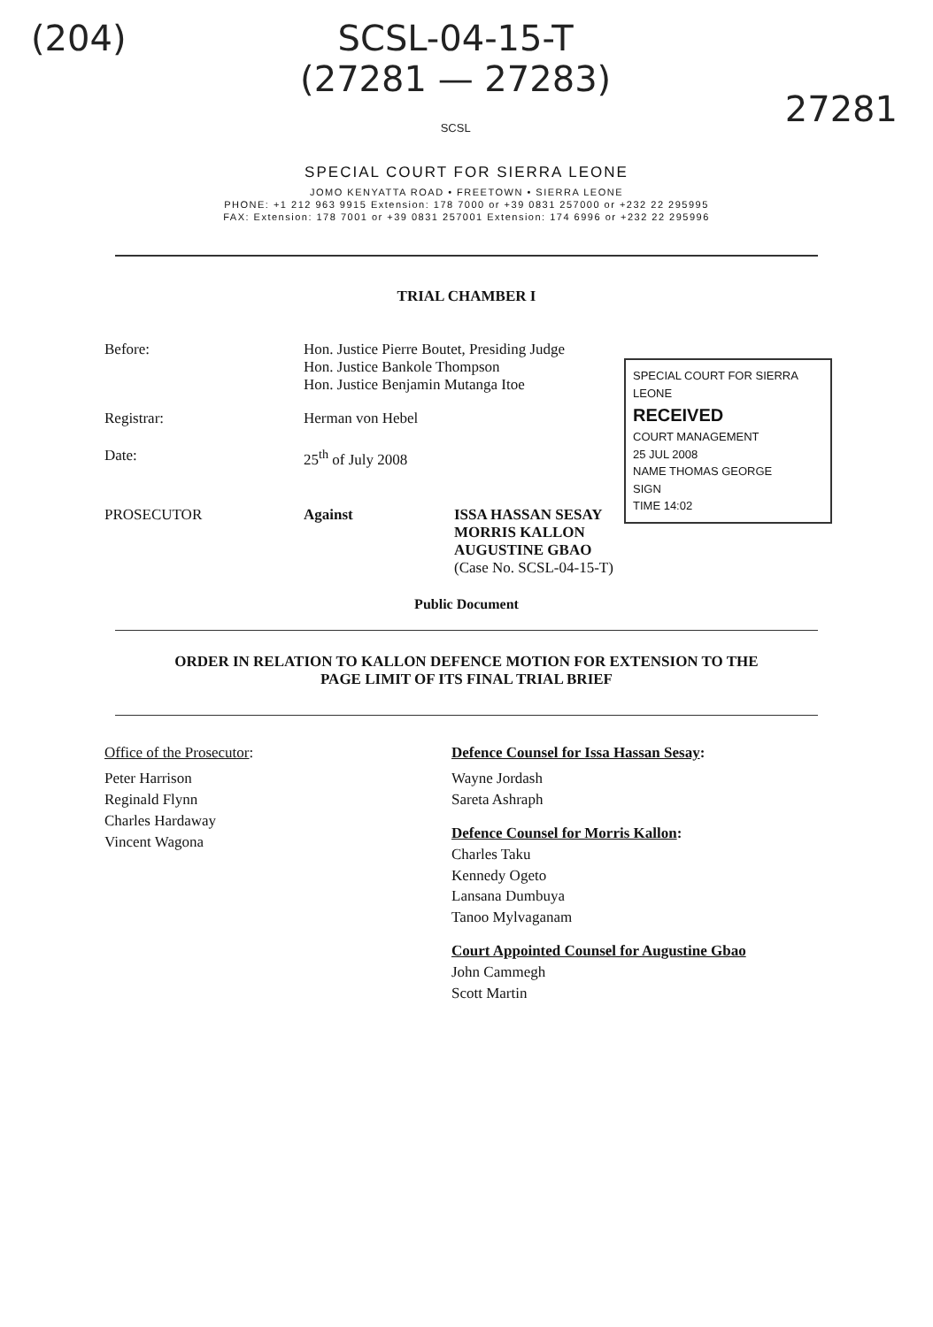(204) SCSL-04-15-T
(27281 — 27283)
SCSL
27281
SPECIAL COURT FOR SIERRA LEONE
JOMO KENYATTA ROAD • FREETOWN • SIERRA LEONE
PHONE: +1 212 963 9915 Extension: 178 7000 or +39 0831 257000 or +232 22 295995
FAX: Extension: 178 7001 or +39 0831 257001 Extension: 174 6996 or +232 22 295996
TRIAL CHAMBER I
Before: Hon. Justice Pierre Boutet, Presiding Judge
Hon. Justice Bankole Thompson
Hon. Justice Benjamin Mutanga Itoe
Registrar: Herman von Hebel
Date: 25<sup>th</sup> of July 2008
SPECIAL COURT FOR SIERRA LEONE
RECEIVED
COURT MANAGEMENT
25 JUL 2008
NAME THOMAS GEORGE
SIGN
TIME 14:02
PROSECUTOR Against ISSA HASSAN SESAY
MORRIS KALLON
AUGUSTINE GBAO
(Case No. SCSL-04-15-T)
Public Document
ORDER IN RELATION TO KALLON DEFENCE MOTION FOR EXTENSION TO THE
PAGE LIMIT OF ITS FINAL TRIAL BRIEF
Office of the Prosecutor:
Peter Harrison
Reginald Flynn
Charles Hardaway
Vincent Wagona
Defence Counsel for Issa Hassan Sesay:
Wayne Jordash
Sareta Ashraph
Defence Counsel for Morris Kallon:
Charles Taku
Kennedy Ogeto
Lansana Dumbuya
Tanoo Mylvaganam
Court Appointed Counsel for Augustine Gbao
John Cammegh
Scott Martin